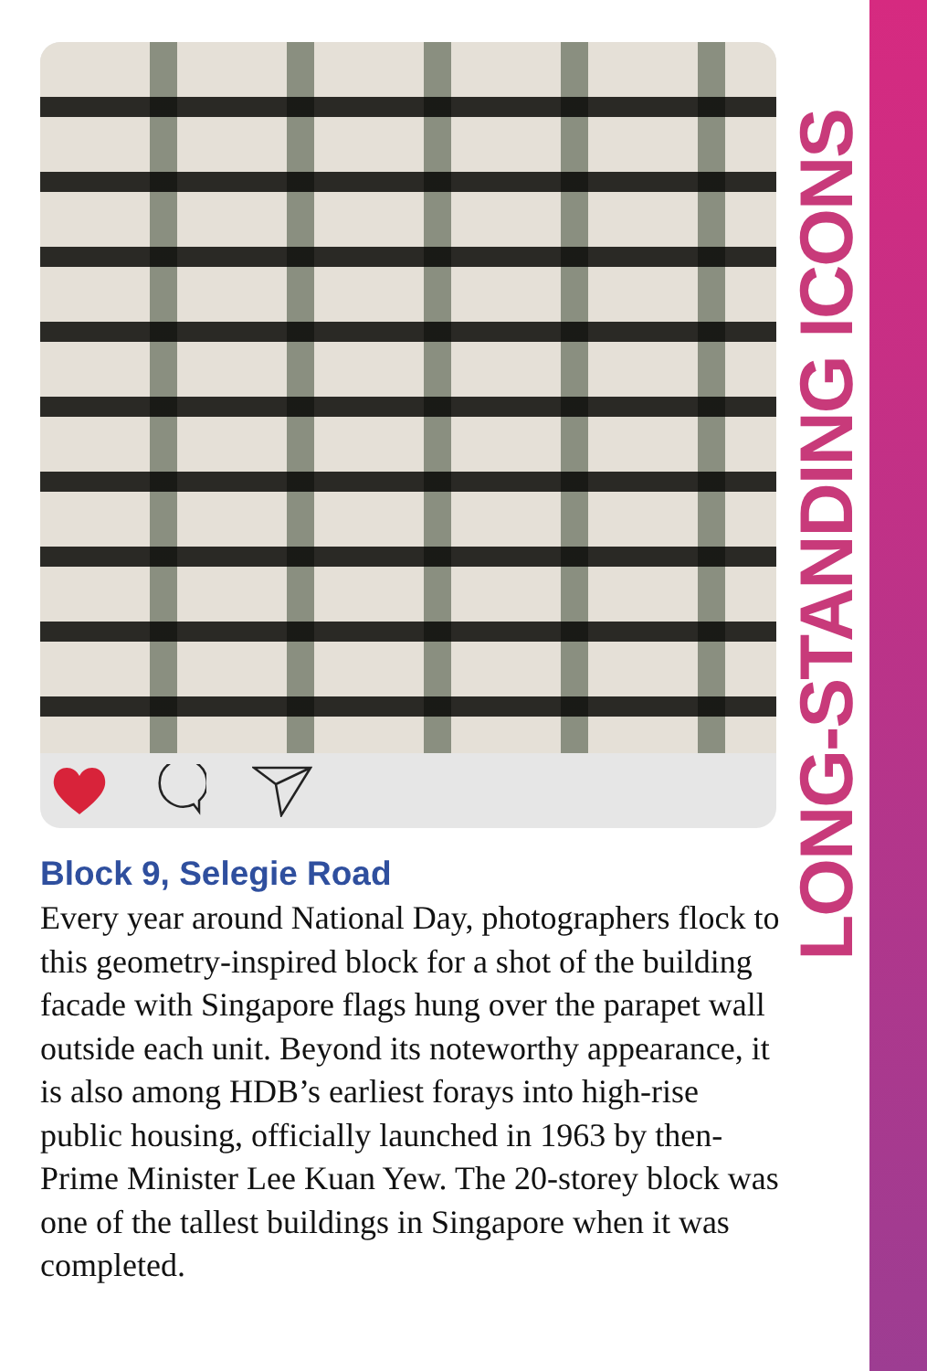LONG-STANDING ICONS
Block 9, Selegie Road
Every year around National Day, photographers flock to this geometry-inspired block for a shot of the building facade with Singapore flags hung over the parapet wall outside each unit. Beyond its noteworthy appearance, it is also among HDB’s earliest forays into high-rise public housing, officially launched in 1963 by then-Prime Minister Lee Kuan Yew. The 20-storey block was one of the tallest buildings in Singapore when it was completed.